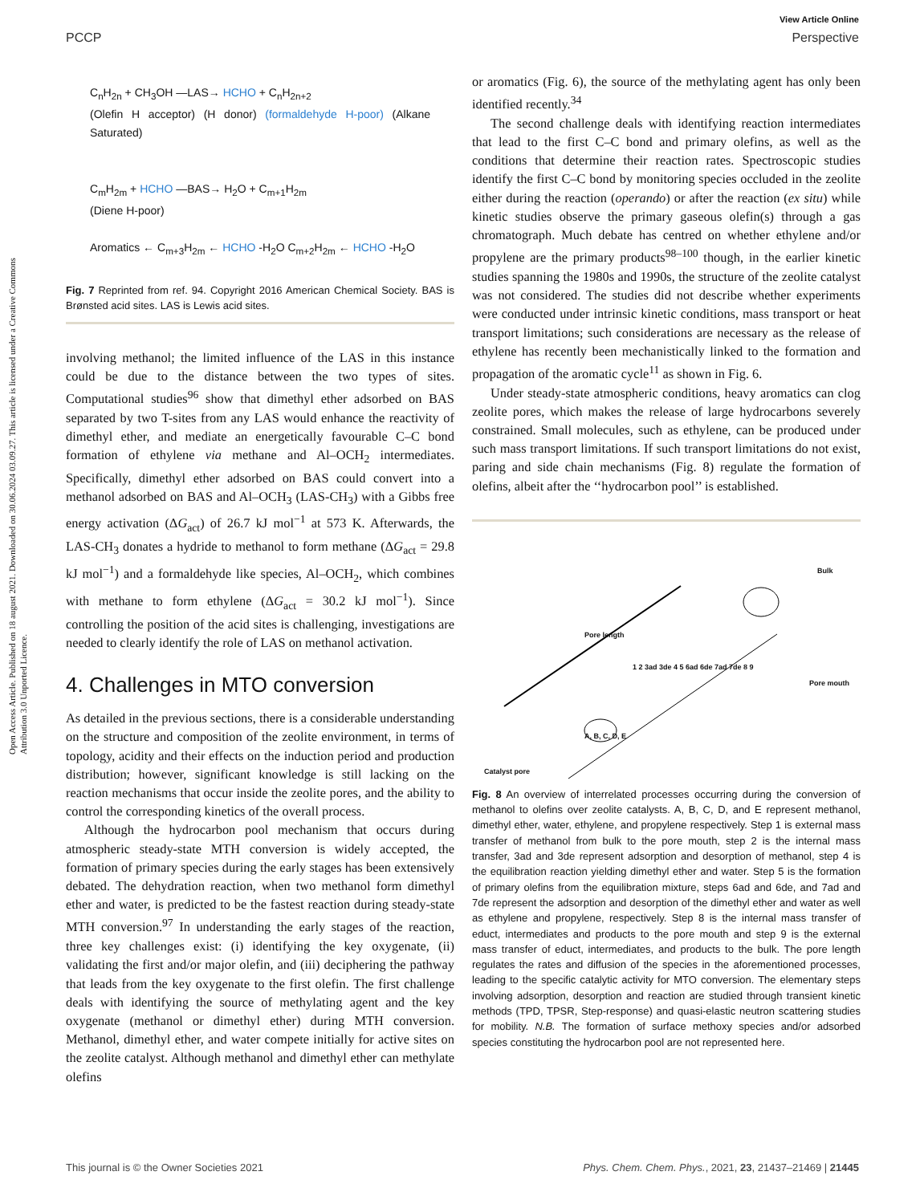View Article Online
PCCP Perspective
Open Access Article. Published on 18 august 2021. Downloaded on 30.06.2024 03.09.27. This article is licensed under a Creative Commons Attribution 3.0 Unported Licence.
C<sub>n</sub>H<sub>2n</sub> + CH<sub>3</sub>OH —LAS→ HCHO + C<sub>n</sub>H<sub>2n+2</sub>
(Olefin H acceptor) (H donor) (formaldehyde H-poor) (Alkane Saturated)
C<sub>m</sub>H<sub>2m</sub> + HCHO —BAS→ H<sub>2</sub>O + C<sub>m+1</sub>H<sub>2m</sub>
(Diene H-poor)
Aromatics ← C<sub>m+3</sub>H<sub>2m</sub> ← HCHO -H<sub>2</sub>O C<sub>m+2</sub>H<sub>2m</sub> ← HCHO -H<sub>2</sub>O
Fig. 7 Reprinted from ref. 94. Copyright 2016 American Chemical Society. BAS is Brønsted acid sites. LAS is Lewis acid sites.
involving methanol; the limited influence of the LAS in this instance could be due to the distance between the two types of sites. Computational studies<sup>96</sup> show that dimethyl ether adsorbed on BAS separated by two T-sites from any LAS would enhance the reactivity of dimethyl ether, and mediate an energetically favourable C–C bond formation of ethylene via methane and Al–OCH<sub>2</sub> intermediates. Specifically, dimethyl ether adsorbed on BAS could convert into a methanol adsorbed on BAS and Al–OCH<sub>3</sub> (LAS-CH<sub>3</sub>) with a Gibbs free energy activation (ΔG<sub>act</sub>) of 26.7 kJ mol<sup>−1</sup> at 573 K. Afterwards, the LAS-CH<sub>3</sub> donates a hydride to methanol to form methane (ΔG<sub>act</sub> = 29.8 kJ mol<sup>−1</sup>) and a formaldehyde like species, Al–OCH<sub>2</sub>, which combines with methane to form ethylene (ΔG<sub>act</sub> = 30.2 kJ mol<sup>−1</sup>). Since controlling the position of the acid sites is challenging, investigations are needed to clearly identify the role of LAS on methanol activation.
4. Challenges in MTO conversion
As detailed in the previous sections, there is a considerable understanding on the structure and composition of the zeolite environment, in terms of topology, acidity and their effects on the induction period and production distribution; however, significant knowledge is still lacking on the reaction mechanisms that occur inside the zeolite pores, and the ability to control the corresponding kinetics of the overall process.
Although the hydrocarbon pool mechanism that occurs during atmospheric steady-state MTH conversion is widely accepted, the formation of primary species during the early stages has been extensively debated. The dehydration reaction, when two methanol form dimethyl ether and water, is predicted to be the fastest reaction during steady-state MTH conversion.<sup>97</sup> In understanding the early stages of the reaction, three key challenges exist: (i) identifying the key oxygenate, (ii) validating the first and/or major olefin, and (iii) deciphering the pathway that leads from the key oxygenate to the first olefin. The first challenge deals with identifying the source of methylating agent and the key oxygenate (methanol or dimethyl ether) during MTH conversion. Methanol, dimethyl ether, and water compete initially for active sites on the zeolite catalyst. Although methanol and dimethyl ether can methylate olefins
or aromatics (Fig. 6), the source of the methylating agent has only been identified recently.<sup>34</sup>
The second challenge deals with identifying reaction intermediates that lead to the first C–C bond and primary olefins, as well as the conditions that determine their reaction rates. Spectroscopic studies identify the first C–C bond by monitoring species occluded in the zeolite either during the reaction (operando) or after the reaction (ex situ) while kinetic studies observe the primary gaseous olefin(s) through a gas chromatograph. Much debate has centred on whether ethylene and/or propylene are the primary products<sup>98–100</sup> though, in the earlier kinetic studies spanning the 1980s and 1990s, the structure of the zeolite catalyst was not considered. The studies did not describe whether experiments were conducted under intrinsic kinetic conditions, mass transport or heat transport limitations; such considerations are necessary as the release of ethylene has recently been mechanistically linked to the formation and propagation of the aromatic cycle<sup>11</sup> as shown in Fig. 6.
Under steady-state atmospheric conditions, heavy aromatics can clog zeolite pores, which makes the release of large hydrocarbons severely constrained. Small molecules, such as ethylene, can be produced under such mass transport limitations. If such transport limitations do not exist, paring and side chain mechanisms (Fig. 8) regulate the formation of olefins, albeit after the ‘‘hydrocarbon pool’’ is established.
Bulk
Pore length
Pore mouth
Catalyst pore
A, B, C, D, E
1 2 3ad 3de 4 5 6ad 6de 7ad 7de 8 9
Fig. 8 An overview of interrelated processes occurring during the conversion of methanol to olefins over zeolite catalysts. A, B, C, D, and E represent methanol, dimethyl ether, water, ethylene, and propylene respectively. Step 1 is external mass transfer of methanol from bulk to the pore mouth, step 2 is the internal mass transfer, 3ad and 3de represent adsorption and desorption of methanol, step 4 is the equilibration reaction yielding dimethyl ether and water. Step 5 is the formation of primary olefins from the equilibration mixture, steps 6ad and 6de, and 7ad and 7de represent the adsorption and desorption of the dimethyl ether and water as well as ethylene and propylene, respectively. Step 8 is the internal mass transfer of educt, intermediates and products to the pore mouth and step 9 is the external mass transfer of educt, intermediates, and products to the bulk. The pore length regulates the rates and diffusion of the species in the aforementioned processes, leading to the specific catalytic activity for MTO conversion. The elementary steps involving adsorption, desorption and reaction are studied through transient kinetic methods (TPD, TPSR, Step-response) and quasi-elastic neutron scattering studies for mobility. N.B. The formation of surface methoxy species and/or adsorbed species constituting the hydrocarbon pool are not represented here.
This journal is © the Owner Societies 2021 Phys. Chem. Chem. Phys., 2021, 23, 21437–21469 | 21445